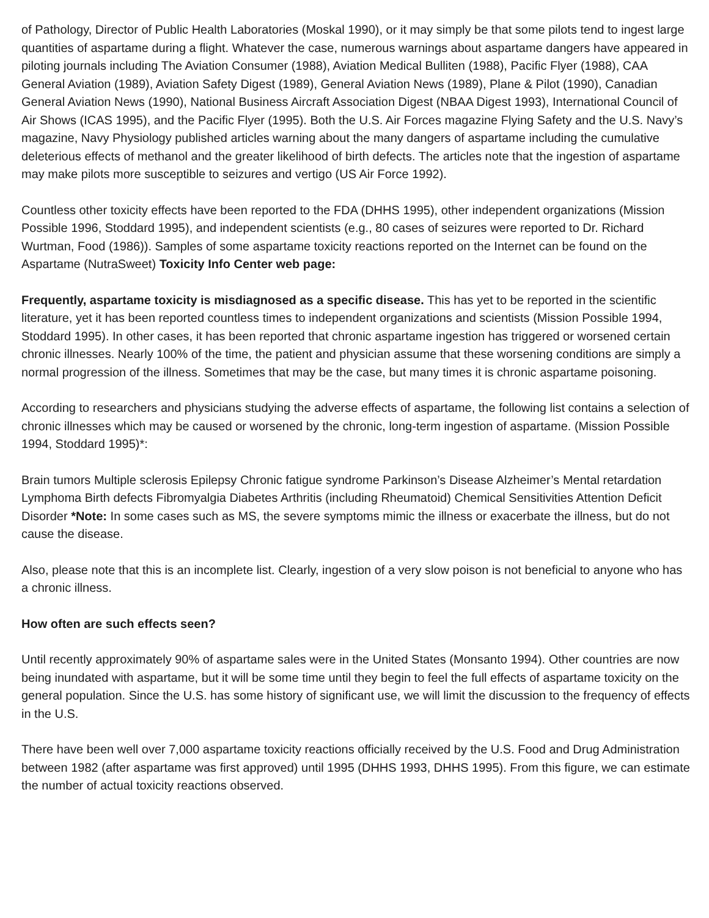of Pathology, Director of Public Health Laboratories (Moskal 1990), or it may simply be that some pilots tend to ingest large quantities of aspartame during a flight. Whatever the case, numerous warnings about aspartame dangers have appeared in piloting journals including The Aviation Consumer (1988), Aviation Medical Bulliten (1988), Pacific Flyer (1988), CAA General Aviation (1989), Aviation Safety Digest (1989), General Aviation News (1989), Plane & Pilot (1990), Canadian General Aviation News (1990), National Business Aircraft Association Digest (NBAA Digest 1993), International Council of Air Shows (ICAS 1995), and the Pacific Flyer (1995). Both the U.S. Air Forces magazine Flying Safety and the U.S. Navy’s magazine, Navy Physiology published articles warning about the many dangers of aspartame including the cumulative deleterious effects of methanol and the greater likelihood of birth defects. The articles note that the ingestion of aspartame may make pilots more susceptible to seizures and vertigo (US Air Force 1992).
Countless other toxicity effects have been reported to the FDA (DHHS 1995), other independent organizations (Mission Possible 1996, Stoddard 1995), and independent scientists (e.g., 80 cases of seizures were reported to Dr. Richard Wurtman, Food (1986)). Samples of some aspartame toxicity reactions reported on the Internet can be found on the Aspartame (NutraSweet) Toxicity Info Center web page:
Frequently, aspartame toxicity is misdiagnosed as a specific disease. This has yet to be reported in the scientific literature, yet it has been reported countless times to independent organizations and scientists (Mission Possible 1994, Stoddard 1995). In other cases, it has been reported that chronic aspartame ingestion has triggered or worsened certain chronic illnesses. Nearly 100% of the time, the patient and physician assume that these worsening conditions are simply a normal progression of the illness. Sometimes that may be the case, but many times it is chronic aspartame poisoning.
According to researchers and physicians studying the adverse effects of aspartame, the following list contains a selection of chronic illnesses which may be caused or worsened by the chronic, long-term ingestion of aspartame. (Mission Possible 1994, Stoddard 1995)*:
Brain tumors Multiple sclerosis Epilepsy Chronic fatigue syndrome Parkinson’s Disease Alzheimer’s Mental retardation Lymphoma Birth defects Fibromyalgia Diabetes Arthritis (including Rheumatoid) Chemical Sensitivities Attention Deficit Disorder *Note: In some cases such as MS, the severe symptoms mimic the illness or exacerbate the illness, but do not cause the disease.
Also, please note that this is an incomplete list. Clearly, ingestion of a very slow poison is not beneficial to anyone who has a chronic illness.
How often are such effects seen?
Until recently approximately 90% of aspartame sales were in the United States (Monsanto 1994). Other countries are now being inundated with aspartame, but it will be some time until they begin to feel the full effects of aspartame toxicity on the general population. Since the U.S. has some history of significant use, we will limit the discussion to the frequency of effects in the U.S.
There have been well over 7,000 aspartame toxicity reactions officially received by the U.S. Food and Drug Administration between 1982 (after aspartame was first approved) until 1995 (DHHS 1993, DHHS 1995). From this figure, we can estimate the number of actual toxicity reactions observed.